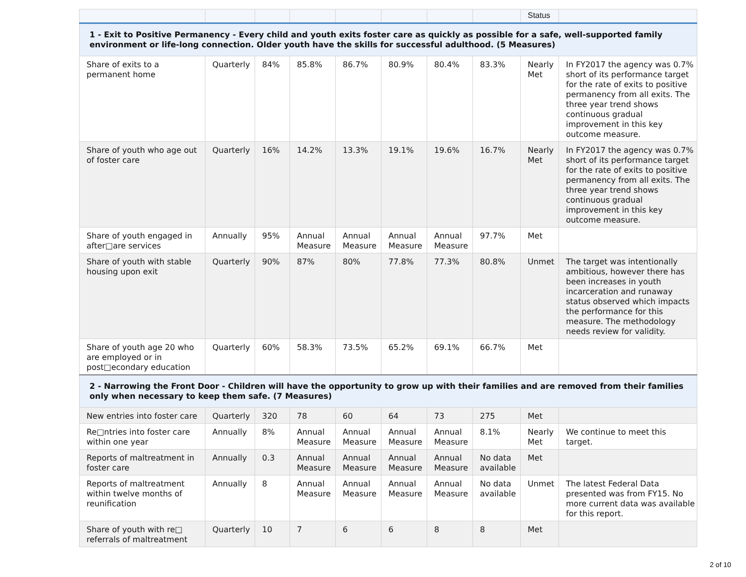| | | | | | | | | Status | |
| 1 - Exit to Positive Permanency - Every child and youth exits foster care as quickly as possible for a safe, well-supported family environment or life-long connection. Older youth have the skills for successful adulthood. (5 Measures) | | | | | | | | | |
| Share of exits to a permanent home | Quarterly | 84% | 85.8% | 86.7% | 80.9% | 80.4% | 83.3% | Nearly Met | In FY2017 the agency was 0.7% short of its performance target for the rate of exits to positive permanency from all exits. The three year trend shows continuous gradual improvement in this key outcome measure. |
| Share of youth who age out of foster care | Quarterly | 16% | 14.2% | 13.3% | 19.1% | 19.6% | 16.7% | Nearly Met | In FY2017 the agency was 0.7% short of its performance target for the rate of exits to positive permanency from all exits. The three year trend shows continuous gradual improvement in this key outcome measure. |
| Share of youth engaged in after□are services | Annually | 95% | Annual Measure | Annual Measure | Annual Measure | Annual Measure | 97.7% | Met | |
| Share of youth with stable housing upon exit | Quarterly | 90% | 87% | 80% | 77.8% | 77.3% | 80.8% | Unmet | The target was intentionally ambitious, however there has been increases in youth incarceration and runaway status observed which impacts the performance for this measure. The methodology needs review for validity. |
| Share of youth age 20 who are employed or in post□econdary education | Quarterly | 60% | 58.3% | 73.5% | 65.2% | 69.1% | 66.7% | Met | |
| 2 - Narrowing the Front Door - Children will have the opportunity to grow up with their families and are removed from their families only when necessary to keep them safe. (7 Measures) | | | | | | | | | |
| New entries into foster care | Quarterly | 320 | 78 | 60 | 64 | 73 | 275 | Met | |
| Re□ntries into foster care within one year | Annually | 8% | Annual Measure | Annual Measure | Annual Measure | Annual Measure | 8.1% | Nearly Met | We continue to meet this target. |
| Reports of maltreatment in foster care | Annually | 0.3 | Annual Measure | Annual Measure | Annual Measure | Annual Measure | No data available | Met | |
| Reports of maltreatment within twelve months of reunification | Annually | 8 | Annual Measure | Annual Measure | Annual Measure | Annual Measure | No data available | Unmet | The latest Federal Data presented was from FY15. No more current data was available for this report. |
| Share of youth with re□ referrals of maltreatment | Quarterly | 10 | 7 | 6 | 6 | 8 | 8 | Met | |
2 of 10